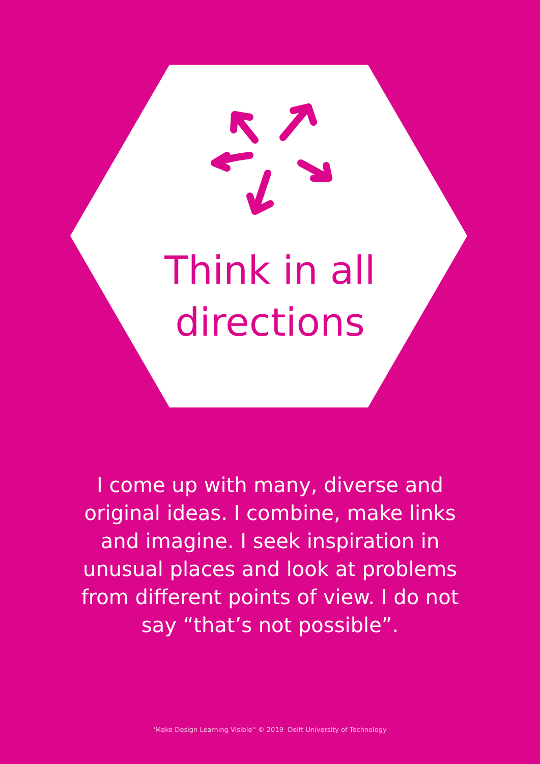Think in all
directions
I come up with many, diverse and original ideas. I combine, make links and imagine. I seek inspiration in unusual places and look at problems from different points of view. I do not say “that’s not possible”.
'Make Design Learning Visible'' © 2019 Delft University of Technology